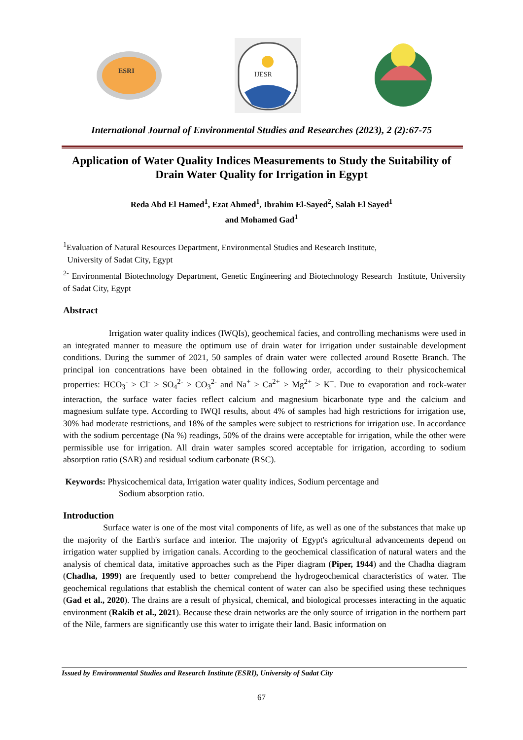ESRI
IJESR
International Journal of Environmental Studies and Researches (2023), 2 (2):67-75
Application of Water Quality Indices Measurements to Study the Suitability of Drain Water Quality for Irrigation in Egypt
Reda Abd El Hamed<sup>1</sup>, Ezat Ahmed<sup>1</sup>, Ibrahim El-Sayed<sup>2</sup>, Salah El Sayed<sup>1</sup>
and Mohamed Gad<sup>1</sup>
<sup>1</sup> Evaluation of Natural Resources Department, Environmental Studies and Research Institute,
University of Sadat City, Egypt
<sup>2-</sup> Environmental Biotechnology Department, Genetic Engineering and Biotechnology Research Institute, University of Sadat City, Egypt
Abstract
Irrigation water quality indices (IWQIs), geochemical facies, and controlling mechanisms were used in an integrated manner to measure the optimum use of drain water for irrigation under sustainable development conditions. During the summer of 2021, 50 samples of drain water were collected around Rosette Branch. The principal ion concentrations have been obtained in the following order, according to their physicochemical properties: HCO<sub>3</sub><sup>-</sup> > Cl<sup>-</sup> > SO<sub>4</sub><sup>2-</sup> > CO<sub>3</sub><sup>2-</sup> and Na<sup>+</sup> > Ca<sup>2+</sup> > Mg<sup>2+</sup> > K<sup>+</sup>. Due to evaporation and rock-water interaction, the surface water facies reflect calcium and magnesium bicarbonate type and the calcium and magnesium sulfate type. According to IWQI results, about 4% of samples had high restrictions for irrigation use, 30% had moderate restrictions, and 18% of the samples were subject to restrictions for irrigation use. In accordance with the sodium percentage (Na %) readings, 50% of the drains were acceptable for irrigation, while the other were permissible use for irrigation. All drain water samples scored acceptable for irrigation, according to sodium absorption ratio (SAR) and residual sodium carbonate (RSC).
Keywords: Physicochemical data, Irrigation water quality indices, Sodium percentage and
Sodium absorption ratio.
Introduction
Surface water is one of the most vital components of life, as well as one of the substances that make up the majority of the Earth's surface and interior. The majority of Egypt's agricultural advancements depend on irrigation water supplied by irrigation canals. According to the geochemical classification of natural waters and the analysis of chemical data, imitative approaches such as the Piper diagram (Piper, 1944) and the Chadha diagram (Chadha, 1999) are frequently used to better comprehend the hydrogeochemical characteristics of water. The geochemical regulations that establish the chemical content of water can also be specified using these techniques (Gad et al., 2020). The drains are a result of physical, chemical, and biological processes interacting in the aquatic environment (Rakib et al., 2021). Because these drain networks are the only source of irrigation in the northern part of the Nile, farmers are significantly use this water to irrigate their land. Basic information on
Issued by Environmental Studies and Research Institute (ESRI), University of Sadat City
67